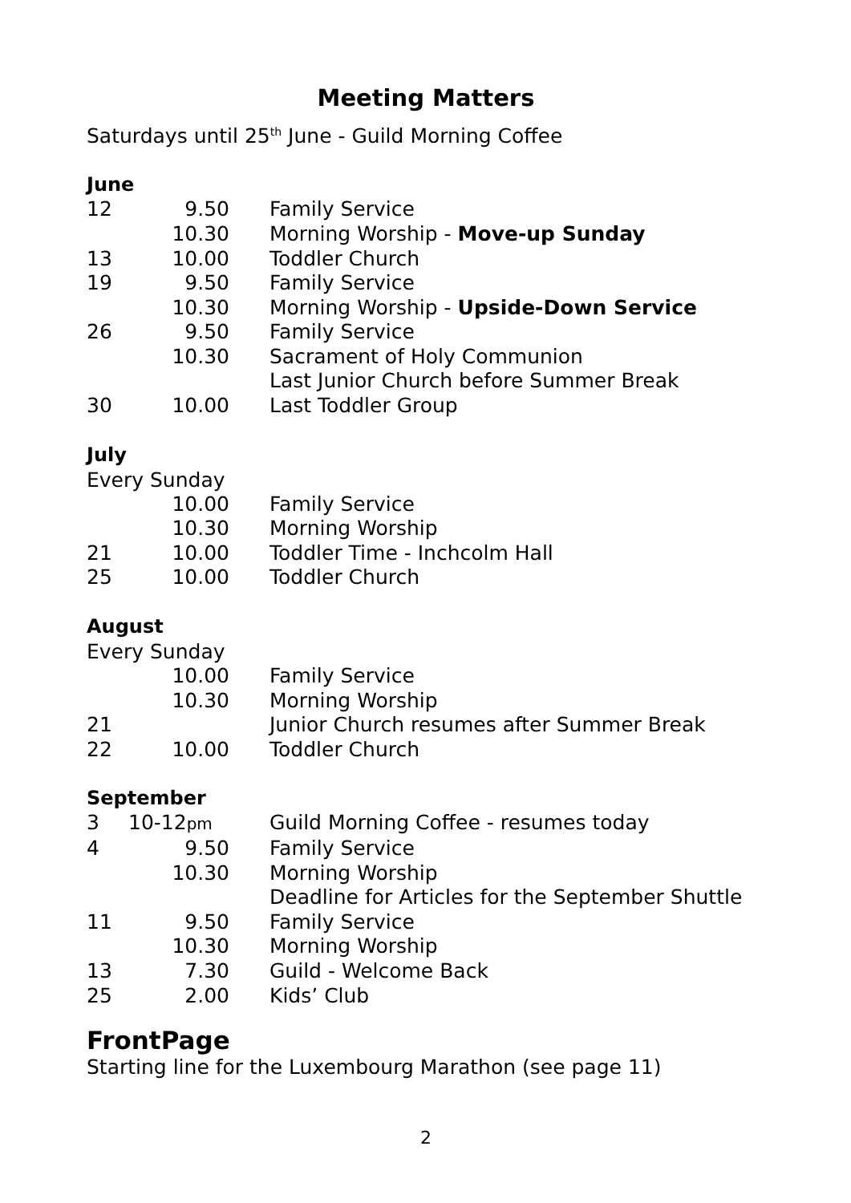Meeting Matters
Saturdays until 25<sup>th</sup> June - Guild Morning Coffee
June
| 12 | 9.50 | Family Service |
| | 10.30 | Morning Worship - Move-up Sunday |
| 13 | 10.00 | Toddler Church |
| 19 | 9.50 | Family Service |
| | 10.30 | Morning Worship - Upside-Down Service |
| 26 | 9.50 | Family Service |
| | 10.30 | Sacrament of Holy Communion |
| | | Last Junior Church before Summer Break |
| 30 | 10.00 | Last Toddler Group |
July
Every Sunday
| | 10.00 | Family Service |
| | 10.30 | Morning Worship |
| 21 | 10.00 | Toddler Time - Inchcolm Hall |
| 25 | 10.00 | Toddler Church |
August
Every Sunday
| | 10.00 | Family Service |
| | 10.30 | Morning Worship |
| 21 | | Junior Church resumes after Summer Break |
| 22 | 10.00 | Toddler Church |
September
| 3 | 10-12 pm | Guild Morning Coffee - resumes today |
| 4 | 9.50 | Family Service |
| | 10.30 | Morning Worship |
| | | Deadline for Articles for the September Shuttle |
| 11 | 9.50 | Family Service |
| | 10.30 | Morning Worship |
| 13 | 7.30 | Guild - Welcome Back |
| 25 | 2.00 | Kids’ Club |
FrontPage
Starting line for the Luxembourg Marathon (see page 11)
2